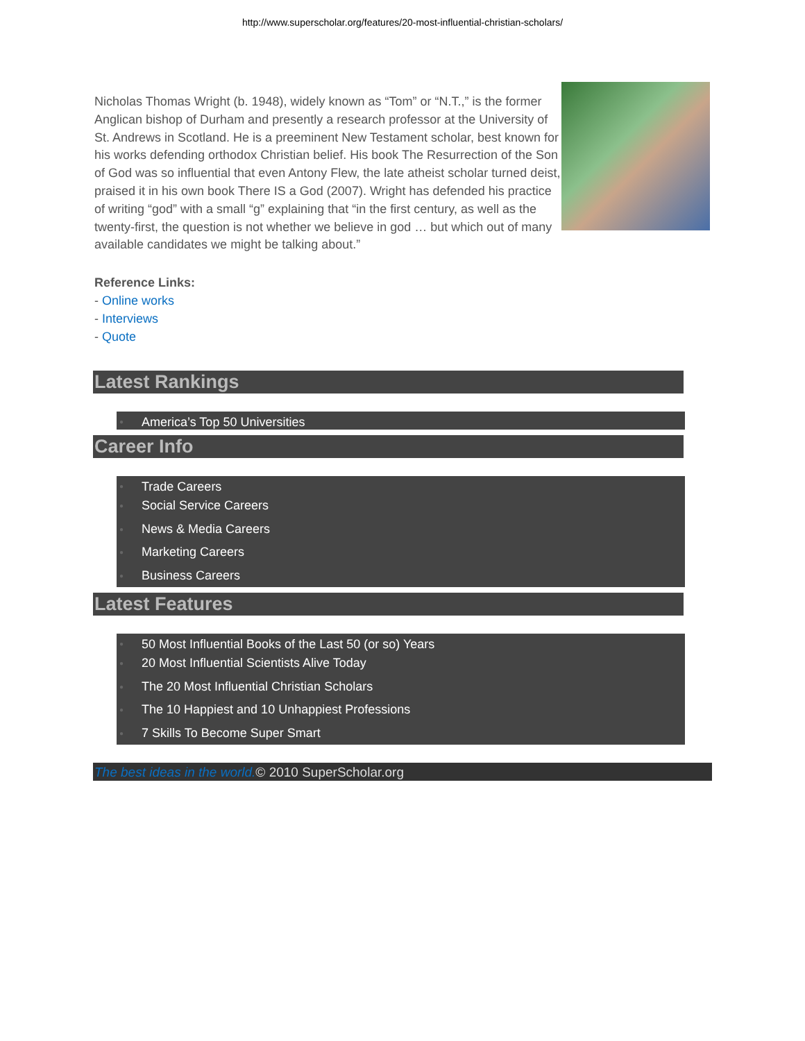http://www.superscholar.org/features/20-most-influential-christian-scholars/
Nicholas Thomas Wright (b. 1948), widely known as “Tom” or “N.T.,” is the former Anglican bishop of Durham and presently a research professor at the University of St. Andrews in Scotland. He is a preeminent New Testament scholar, best known for his works defending orthodox Christian belief. His book The Resurrection of the Son of God was so influential that even Antony Flew, the late atheist scholar turned deist, praised it in his own book There IS a God (2007). Wright has defended his practice of writing “god” with a small “g” explaining that “in the first century, as well as the twenty-first, the question is not whether we believe in god … but which out of many available candidates we might be talking about.”
Reference Links:
- Online works
- Interviews
- Quote
Latest Rankings
● America’s Top 50 Universities
Career Info
● Trade Careers
● Social Service Careers
● News & Media Careers
● Marketing Careers
● Business Careers
Latest Features
● 50 Most Influential Books of the Last 50 (or so) Years
● 20 Most Influential Scientists Alive Today
● The 20 Most Influential Christian Scholars
● The 10 Happiest and 10 Unhappiest Professions
● 7 Skills To Become Super Smart
The best ideas in the world.© 2010 SuperScholar.org